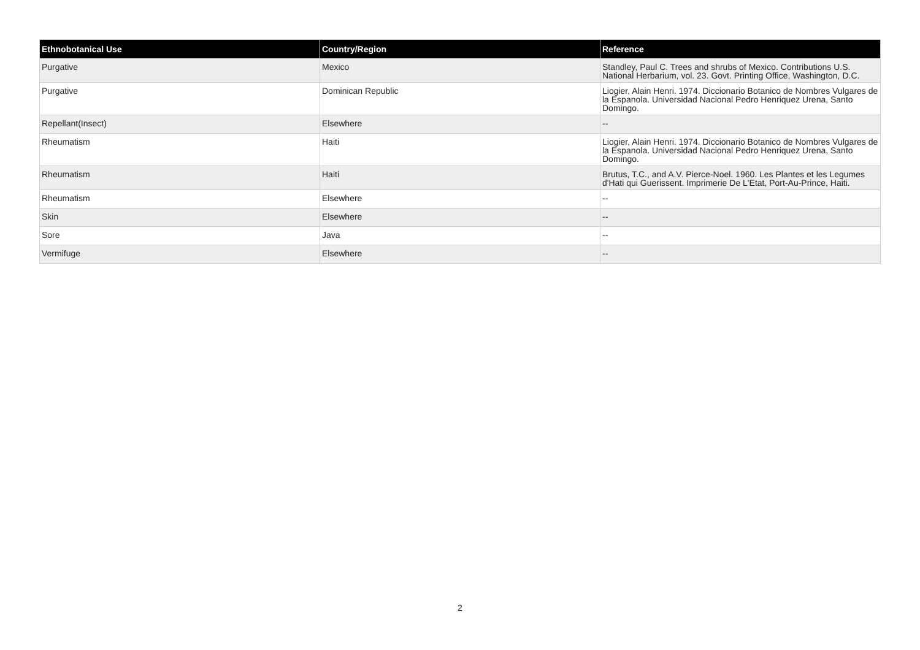| Ethnobotanical Use | Country/Region | Reference |
| --- | --- | --- |
| Purgative | Mexico | Standley, Paul C. Trees and shrubs of Mexico. Contributions U.S. National Herbarium, vol. 23. Govt. Printing Office, Washington, D.C. |
| Purgative | Dominican Republic | Liogier, Alain Henri. 1974. Diccionario Botanico de Nombres Vulgares de la Espanola. Universidad Nacional Pedro Henriquez Urena, Santo Domingo. |
| Repellant(Insect) | Elsewhere | -- |
| Rheumatism | Haiti | Liogier, Alain Henri. 1974. Diccionario Botanico de Nombres Vulgares de la Espanola. Universidad Nacional Pedro Henriquez Urena, Santo Domingo. |
| Rheumatism | Haiti | Brutus, T.C., and A.V. Pierce-Noel. 1960. Les Plantes et les Legumes d'Hati qui Guerissent. Imprimerie De L'Etat, Port-Au-Prince, Haiti. |
| Rheumatism | Elsewhere | -- |
| Skin | Elsewhere | -- |
| Sore | Java | -- |
| Vermifuge | Elsewhere | -- |
2